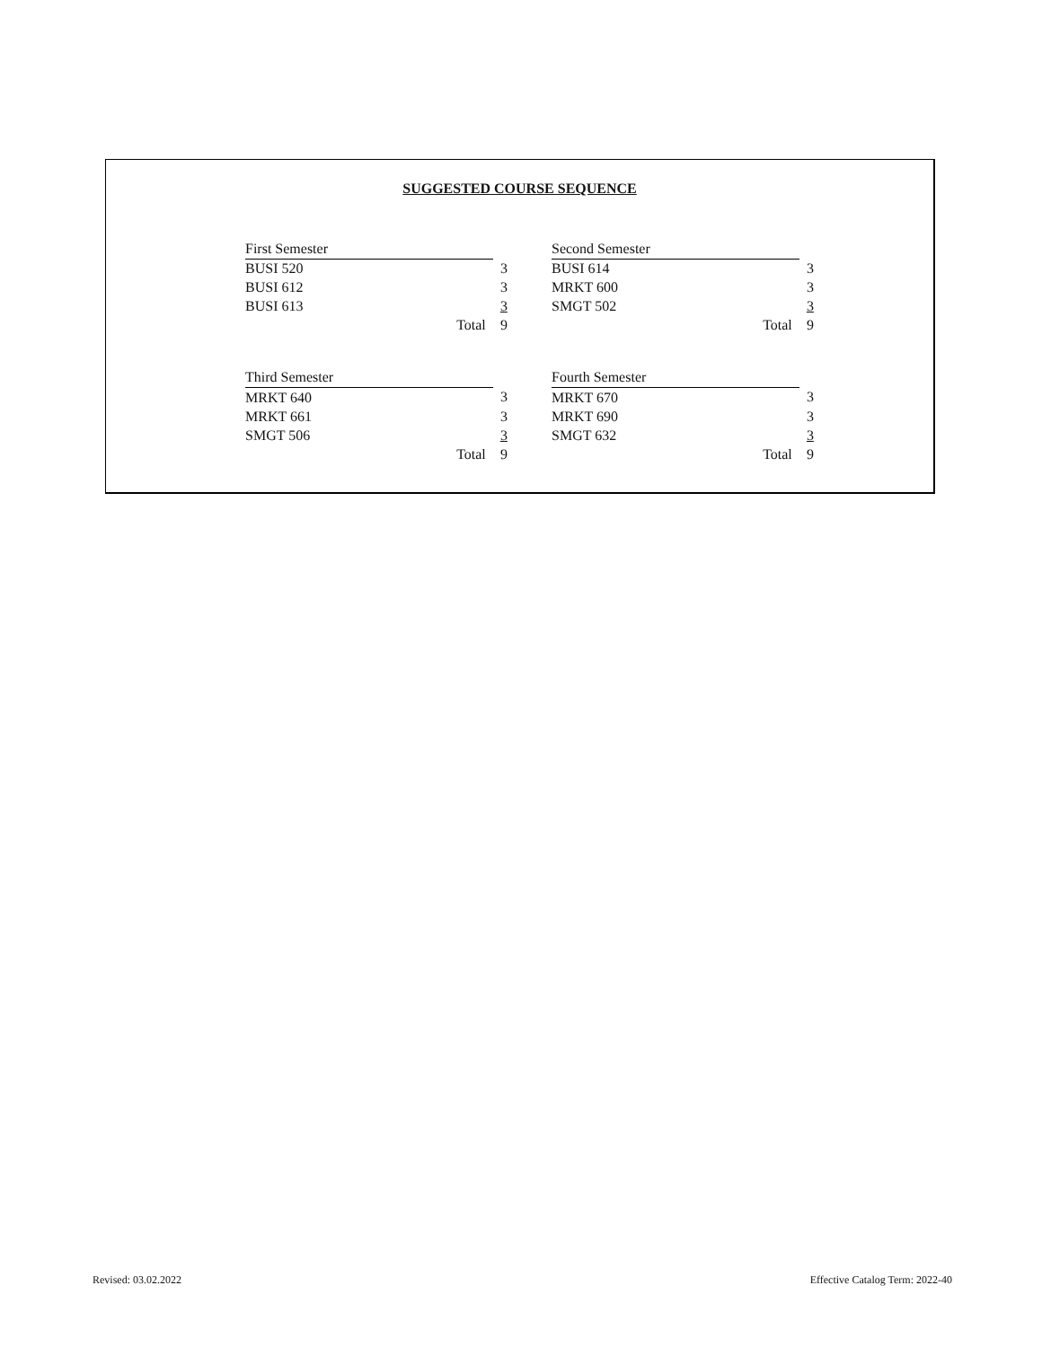SUGGESTED COURSE SEQUENCE
| First Semester | |
| BUSI 520 | 3 |
| BUSI 612 | 3 |
| BUSI 613 | 3 |
| Total | 9 |
| Second Semester | |
| BUSI 614 | 3 |
| MRKT 600 | 3 |
| SMGT 502 | 3 |
| Total | 9 |
| Third Semester | |
| MRKT 640 | 3 |
| MRKT 661 | 3 |
| SMGT 506 | 3 |
| Total | 9 |
| Fourth Semester | |
| MRKT 670 | 3 |
| MRKT 690 | 3 |
| SMGT 632 | 3 |
| Total | 9 |
Revised: 03.02.2022 Effective Catalog Term: 2022-40